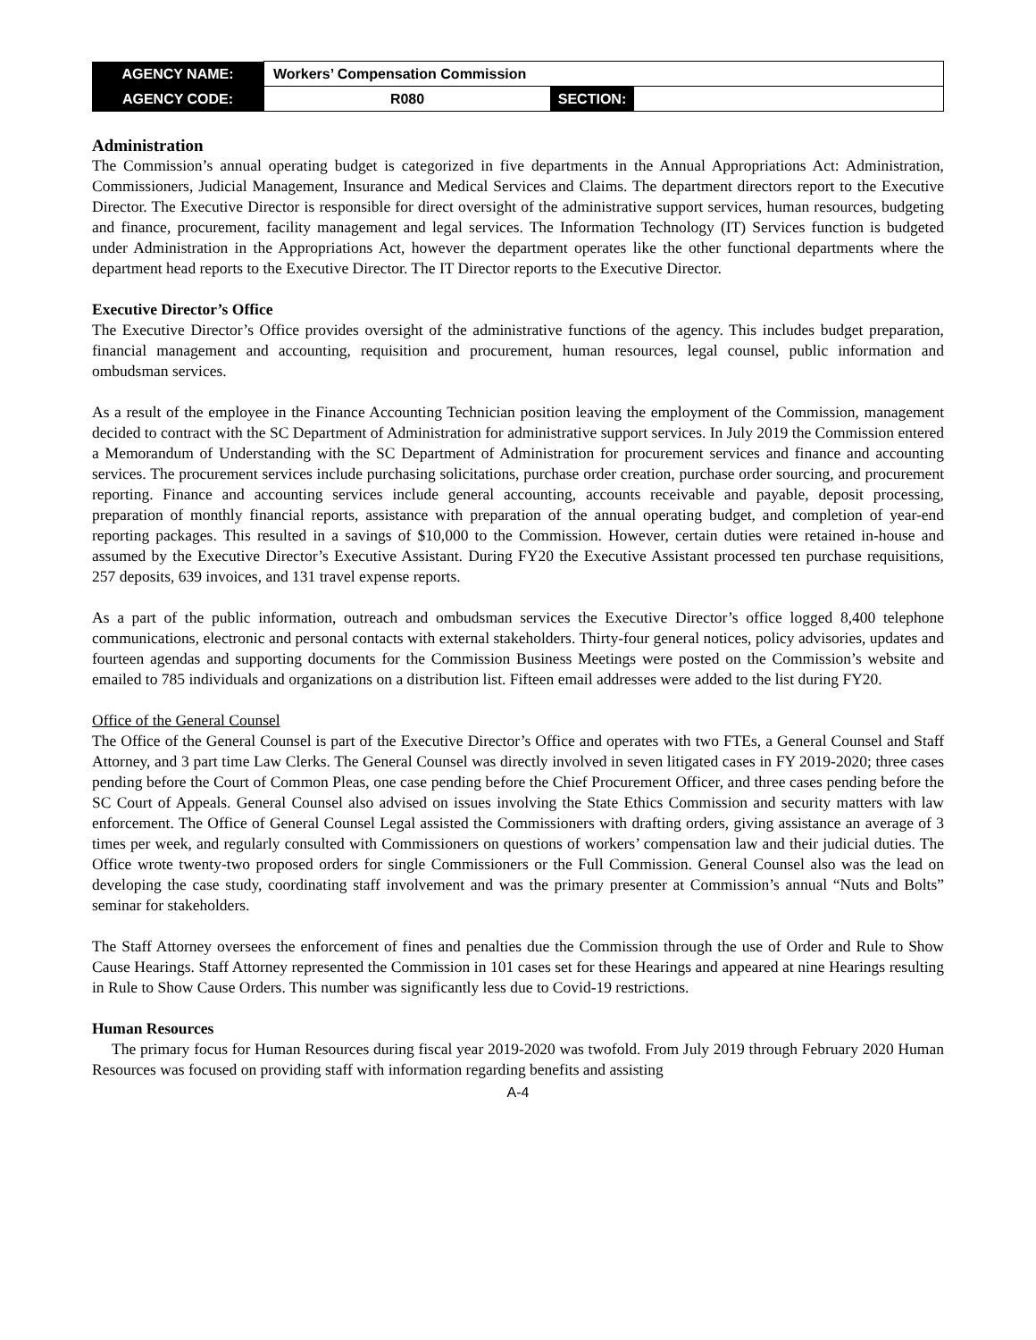| AGENCY NAME: | Workers’ Compensation Commission | | |
| AGENCY CODE: | R080 | SECTION: | |
Administration
The Commission’s annual operating budget is categorized in five departments in the Annual Appropriations Act: Administration, Commissioners, Judicial Management, Insurance and Medical Services and Claims. The department directors report to the Executive Director. The Executive Director is responsible for direct oversight of the administrative support services, human resources, budgeting and finance, procurement, facility management and legal services. The Information Technology (IT) Services function is budgeted under Administration in the Appropriations Act, however the department operates like the other functional departments where the department head reports to the Executive Director. The IT Director reports to the Executive Director.
Executive Director’s Office
The Executive Director’s Office provides oversight of the administrative functions of the agency. This includes budget preparation, financial management and accounting, requisition and procurement, human resources, legal counsel, public information and ombudsman services.
As a result of the employee in the Finance Accounting Technician position leaving the employment of the Commission, management decided to contract with the SC Department of Administration for administrative support services. In July 2019 the Commission entered a Memorandum of Understanding with the SC Department of Administration for procurement services and finance and accounting services. The procurement services include purchasing solicitations, purchase order creation, purchase order sourcing, and procurement reporting. Finance and accounting services include general accounting, accounts receivable and payable, deposit processing, preparation of monthly financial reports, assistance with preparation of the annual operating budget, and completion of year-end reporting packages. This resulted in a savings of $10,000 to the Commission. However, certain duties were retained in-house and assumed by the Executive Director’s Executive Assistant. During FY20 the Executive Assistant processed ten purchase requisitions, 257 deposits, 639 invoices, and 131 travel expense reports.
As a part of the public information, outreach and ombudsman services the Executive Director’s office logged 8,400 telephone communications, electronic and personal contacts with external stakeholders. Thirty-four general notices, policy advisories, updates and fourteen agendas and supporting documents for the Commission Business Meetings were posted on the Commission’s website and emailed to 785 individuals and organizations on a distribution list. Fifteen email addresses were added to the list during FY20.
Office of the General Counsel
The Office of the General Counsel is part of the Executive Director’s Office and operates with two FTEs, a General Counsel and Staff Attorney, and 3 part time Law Clerks. The General Counsel was directly involved in seven litigated cases in FY 2019-2020; three cases pending before the Court of Common Pleas, one case pending before the Chief Procurement Officer, and three cases pending before the SC Court of Appeals. General Counsel also advised on issues involving the State Ethics Commission and security matters with law enforcement. The Office of General Counsel Legal assisted the Commissioners with drafting orders, giving assistance an average of 3 times per week, and regularly consulted with Commissioners on questions of workers’ compensation law and their judicial duties. The Office wrote twenty-two proposed orders for single Commissioners or the Full Commission. General Counsel also was the lead on developing the case study, coordinating staff involvement and was the primary presenter at Commission’s annual “Nuts and Bolts” seminar for stakeholders.
The Staff Attorney oversees the enforcement of fines and penalties due the Commission through the use of Order and Rule to Show Cause Hearings. Staff Attorney represented the Commission in 101 cases set for these Hearings and appeared at nine Hearings resulting in Rule to Show Cause Orders. This number was significantly less due to Covid-19 restrictions.
Human Resources
The primary focus for Human Resources during fiscal year 2019-2020 was twofold. From July 2019 through February 2020 Human Resources was focused on providing staff with information regarding benefits and assisting
A-4